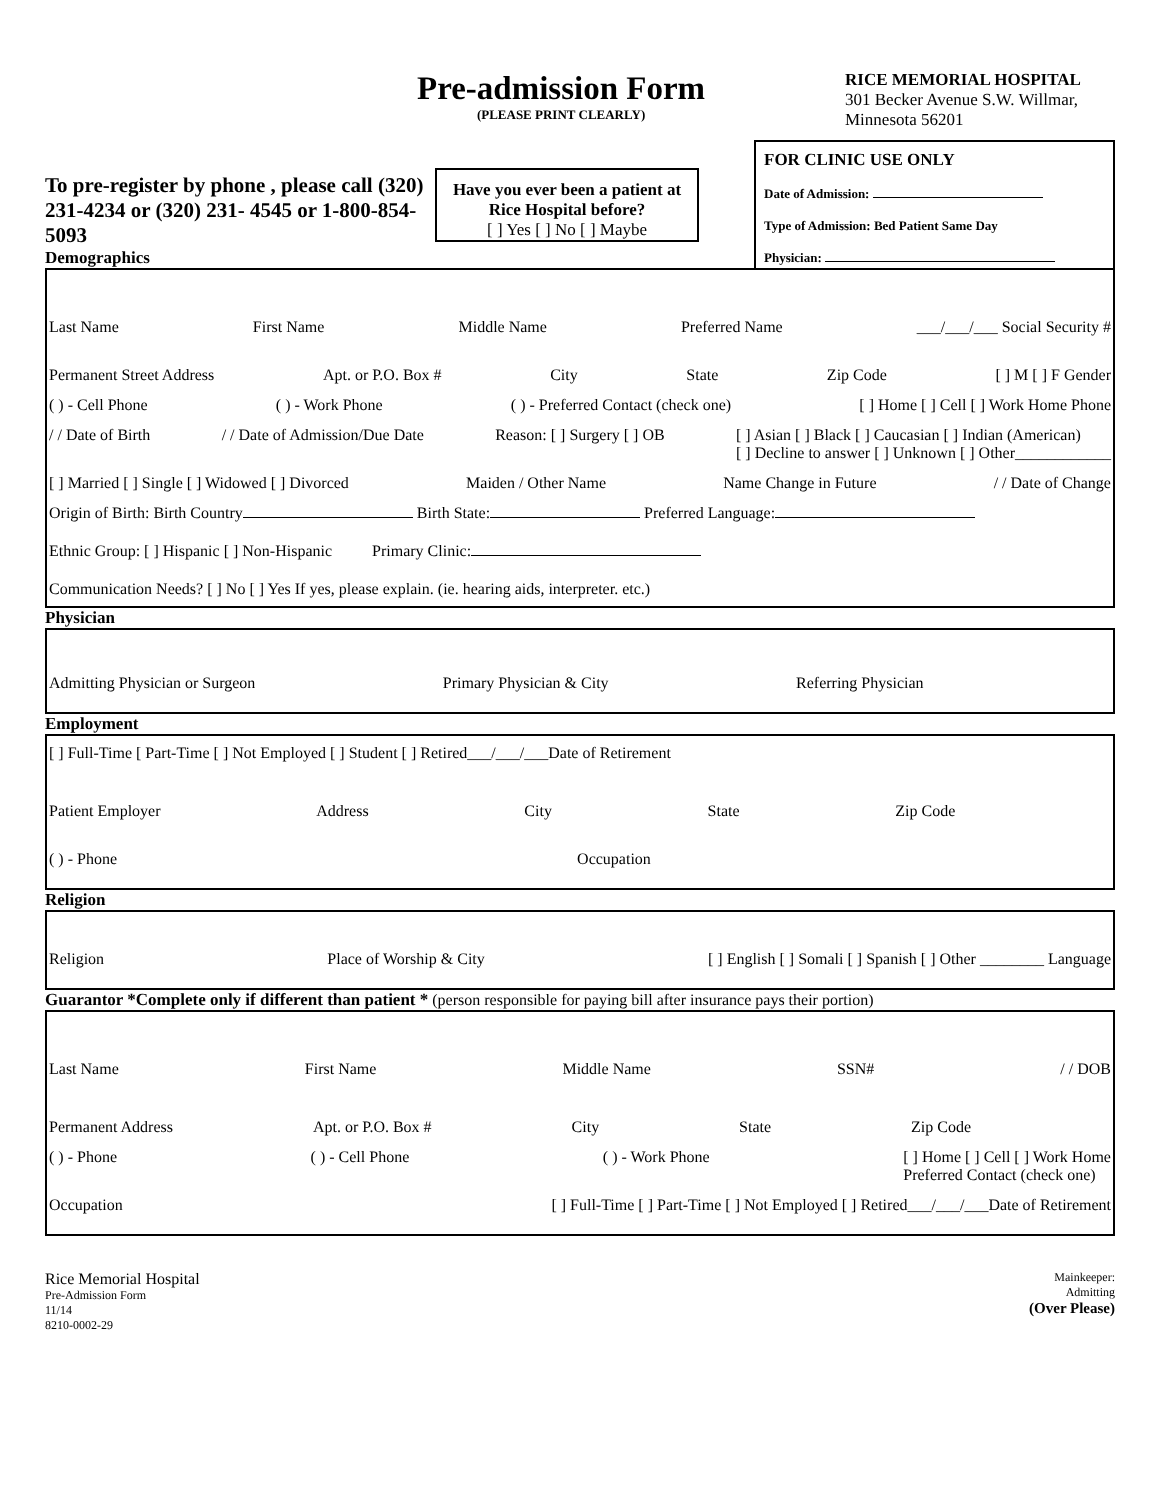Pre-admission Form
(PLEASE PRINT CLEARLY)
RICE MEMORIAL HOSPITAL
301 Becker Avenue S.W. Willmar, Minnesota 56201
To pre-register by phone , please call (320) 231-4234 or (320) 231- 4545 or 1-800-854-5093
Demographics
Have you ever been a patient at Rice Hospital before?
[ ] Yes [ ] No [ ] Maybe
FOR CLINIC USE ONLY
Date of Admission:
Type of Admission: Bed Patient Same Day
Physician:
Last Name First Name Middle Name Preferred Name ___/___/___ Social Security #
Permanent Street Address Apt. or P.O. Box # City State Zip Code [ ] M [ ] F Gender
( ) - Cell Phone ( ) - Work Phone ( ) - Preferred Contact (check one) [ ] Home [ ] Cell [ ] Work Home Phone
/ / Date of Birth / / Date of Admission/Due Date Reason: [ ] Surgery [ ] OB [ ] Asian [ ] Black [ ] Caucasian [ ] Indian (American)
[ ] Decline to answer [ ] Unknown [ ] Other____________
[ ] Married [ ] Single [ ] Widowed [ ] Divorced Maiden / Other Name Name Change in Future / / Date of Change
Origin of Birth: Birth Country Birth State: Preferred Language:
Ethnic Group: [ ] Hispanic [ ] Non-Hispanic Primary Clinic:
Communication Needs? [ ] No [ ] Yes If yes, please explain. (ie. hearing aids, interpreter. etc.)
Physician
Admitting Physician or Surgeon Primary Physician & City Referring Physician
Employment
[ ] Full-Time [ Part-Time [ ] Not Employed [ ] Student [ ] Retired___/___/___Date of Retirement
Patient Employer Address City State Zip Code
( ) - Phone Occupation
Religion
Religion Place of Worship & City [ ] English [ ] Somali [ ] Spanish [ ] Other ________ Language
Guarantor *Complete only if different than patient * (person responsible for paying bill after insurance pays their portion)
Last Name First Name Middle Name SSN# / / DOB
Permanent Address Apt. or P.O. Box # City State Zip Code
( ) - Phone ( ) - Cell Phone ( ) - Work Phone [ ] Home [ ] Cell [ ] Work Home
Preferred Contact (check one)
Occupation [ ] Full-Time [ ] Part-Time [ ] Not Employed [ ] Retired___/___/___Date of Retirement
Rice Memorial Hospital
Pre-Admission Form
11/14
8210-0002-29
Mainkeeper:
Admitting
(Over Please)